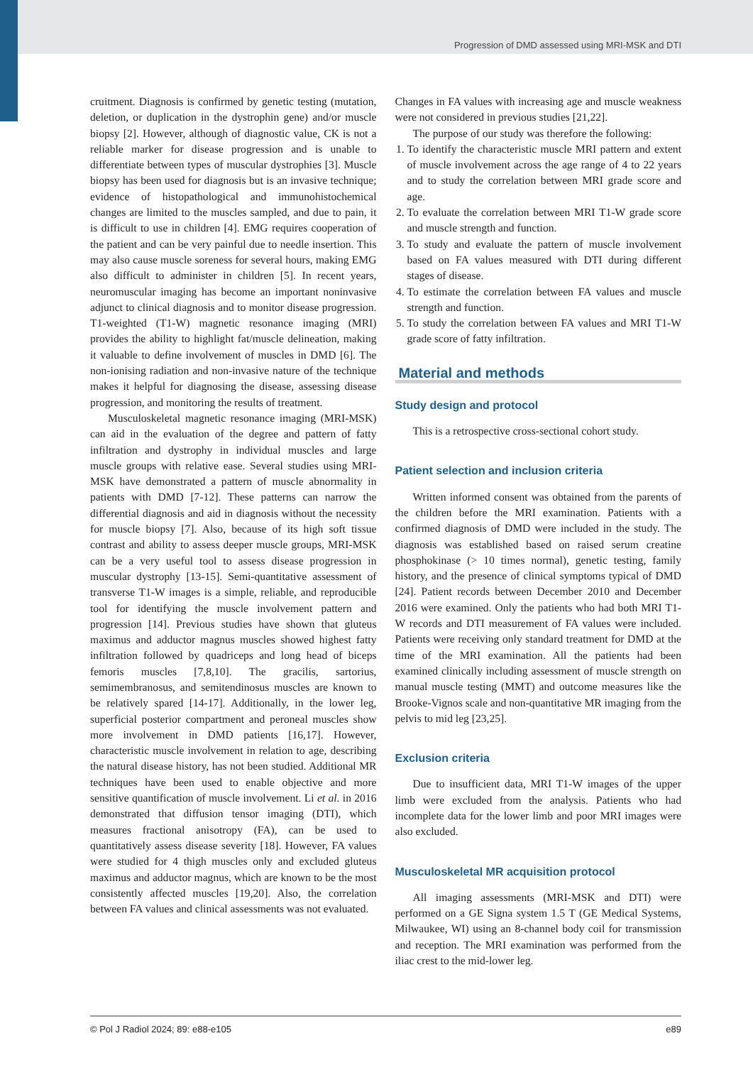Progression of DMD assessed using MRI-MSK and DTI
cruitment. Diagnosis is confirmed by genetic testing (mutation, deletion, or duplication in the dystrophin gene) and/or muscle biopsy [2]. However, although of diagnostic value, CK is not a reliable marker for disease progression and is unable to differentiate between types of muscular dystrophies [3]. Muscle biopsy has been used for diagnosis but is an invasive technique; evidence of histopathological and immunohistochemical changes are limited to the muscles sampled, and due to pain, it is difficult to use in children [4]. EMG requires cooperation of the patient and can be very painful due to needle insertion. This may also cause muscle soreness for several hours, making EMG also difficult to administer in children [5]. In recent years, neuromuscular imaging has become an important noninvasive adjunct to clinical diagnosis and to monitor disease progression. T1-weighted (T1-W) magnetic resonance imaging (MRI) provides the ability to highlight fat/muscle delineation, making it valuable to define involvement of muscles in DMD [6]. The non-ionising radiation and non-invasive nature of the technique makes it helpful for diagnosing the disease, assessing disease progression, and monitoring the results of treatment.
Musculoskeletal magnetic resonance imaging (MRI-MSK) can aid in the evaluation of the degree and pattern of fatty infiltration and dystrophy in individual muscles and large muscle groups with relative ease. Several studies using MRI-MSK have demonstrated a pattern of muscle abnormality in patients with DMD [7-12]. These patterns can narrow the differential diagnosis and aid in diagnosis without the necessity for muscle biopsy [7]. Also, because of its high soft tissue contrast and ability to assess deeper muscle groups, MRI-MSK can be a very useful tool to assess disease progression in muscular dystrophy [13-15]. Semi-quantitative assessment of transverse T1-W images is a simple, reliable, and reproducible tool for identifying the muscle involvement pattern and progression [14]. Previous studies have shown that gluteus maximus and adductor magnus muscles showed highest fatty infiltration followed by quadriceps and long head of biceps femoris muscles [7,8,10]. The gracilis, sartorius, semimembranosus, and semitendinosus muscles are known to be relatively spared [14-17]. Additionally, in the lower leg, superficial posterior compartment and peroneal muscles show more involvement in DMD patients [16,17]. However, characteristic muscle involvement in relation to age, describing the natural disease history, has not been studied. Additional MR techniques have been used to enable objective and more sensitive quantification of muscle involvement. Li et al. in 2016 demonstrated that diffusion tensor imaging (DTI), which measures fractional anisotropy (FA), can be used to quantitatively assess disease severity [18]. However, FA values were studied for 4 thigh muscles only and excluded gluteus maximus and adductor magnus, which are known to be the most consistently affected muscles [19,20]. Also, the correlation between FA values and clinical assessments was not evaluated.
Changes in FA values with increasing age and muscle weakness were not considered in previous studies [21,22].
The purpose of our study was therefore the following:
1. To identify the characteristic muscle MRI pattern and extent of muscle involvement across the age range of 4 to 22 years and to study the correlation between MRI grade score and age.
2. To evaluate the correlation between MRI T1-W grade score and muscle strength and function.
3. To study and evaluate the pattern of muscle involvement based on FA values measured with DTI during different stages of disease.
4. To estimate the correlation between FA values and muscle strength and function.
5. To study the correlation between FA values and MRI T1-W grade score of fatty infiltration.
Material and methods
Study design and protocol
This is a retrospective cross-sectional cohort study.
Patient selection and inclusion criteria
Written informed consent was obtained from the parents of the children before the MRI examination. Patients with a confirmed diagnosis of DMD were included in the study. The diagnosis was established based on raised serum creatine phosphokinase (> 10 times normal), genetic testing, family history, and the presence of clinical symptoms typical of DMD [24]. Patient records between December 2010 and December 2016 were examined. Only the patients who had both MRI T1-W records and DTI measurement of FA values were included. Patients were receiving only standard treatment for DMD at the time of the MRI examination. All the patients had been examined clinically including assessment of muscle strength on manual muscle testing (MMT) and outcome measures like the Brooke-Vignos scale and non-quantitative MR imaging from the pelvis to mid leg [23,25].
Exclusion criteria
Due to insufficient data, MRI T1-W images of the upper limb were excluded from the analysis. Patients who had incomplete data for the lower limb and poor MRI images were also excluded.
Musculoskeletal MR acquisition protocol
All imaging assessments (MRI-MSK and DTI) were performed on a GE Signa system 1.5 T (GE Medical Systems, Milwaukee, WI) using an 8-channel body coil for transmission and reception. The MRI examination was performed from the iliac crest to the mid-lower leg.
© Pol J Radiol 2024; 89: e88-e105 e89